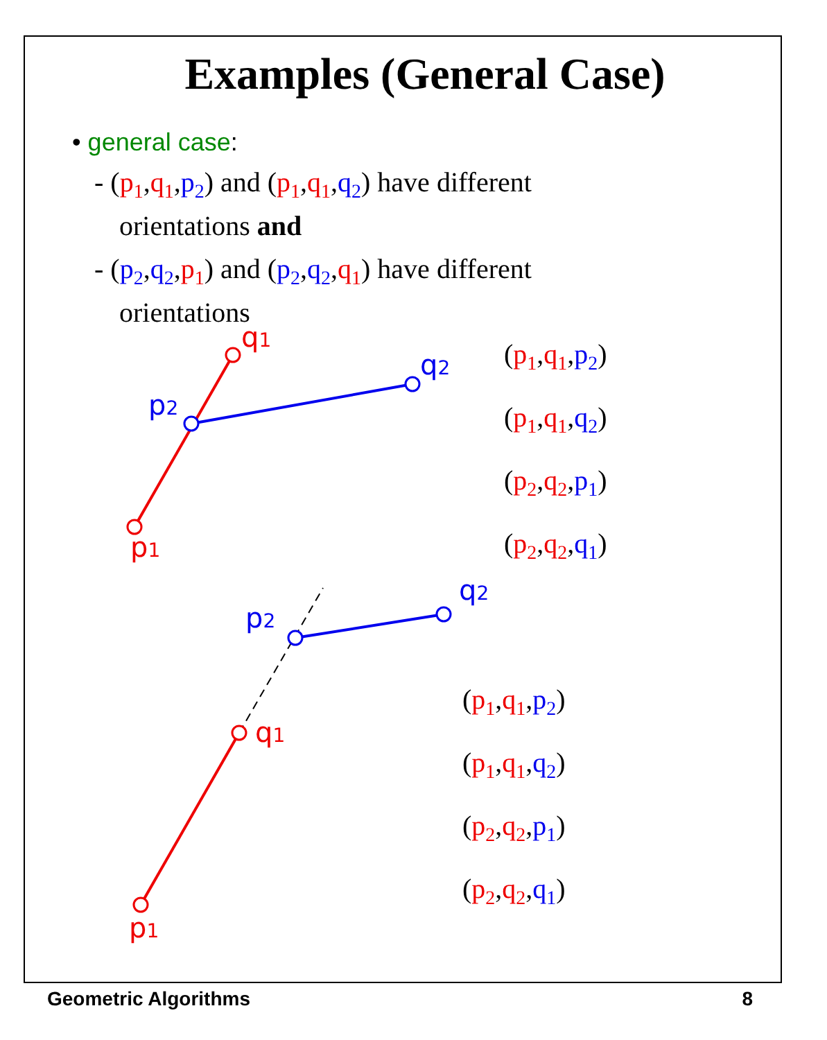Examples (General Case)
• general case:
- (p<sub>1</sub>,q<sub>1</sub>,p<sub>2</sub>) and (p<sub>1</sub>,q<sub>1</sub>,q<sub>2</sub>) have different orientations and
- (p<sub>2</sub>,q<sub>2</sub>,p<sub>1</sub>) and (p<sub>2</sub>,q<sub>2</sub>,q<sub>1</sub>) have different orientations
p1
q1
p2
q2
p1
q1
p2
q2
(p<sub>1</sub>,q<sub>1</sub>,p<sub>2</sub>)
(p<sub>1</sub>,q<sub>1</sub>,q<sub>2</sub>)
(p<sub>2</sub>,q<sub>2</sub>,p<sub>1</sub>)
(p<sub>2</sub>,q<sub>2</sub>,q<sub>1</sub>)
(p<sub>1</sub>,q<sub>1</sub>,p<sub>2</sub>)
(p<sub>1</sub>,q<sub>1</sub>,q<sub>2</sub>)
(p<sub>2</sub>,q<sub>2</sub>,p<sub>1</sub>)
(p<sub>2</sub>,q<sub>2</sub>,q<sub>1</sub>)
Geometric Algorithms 8